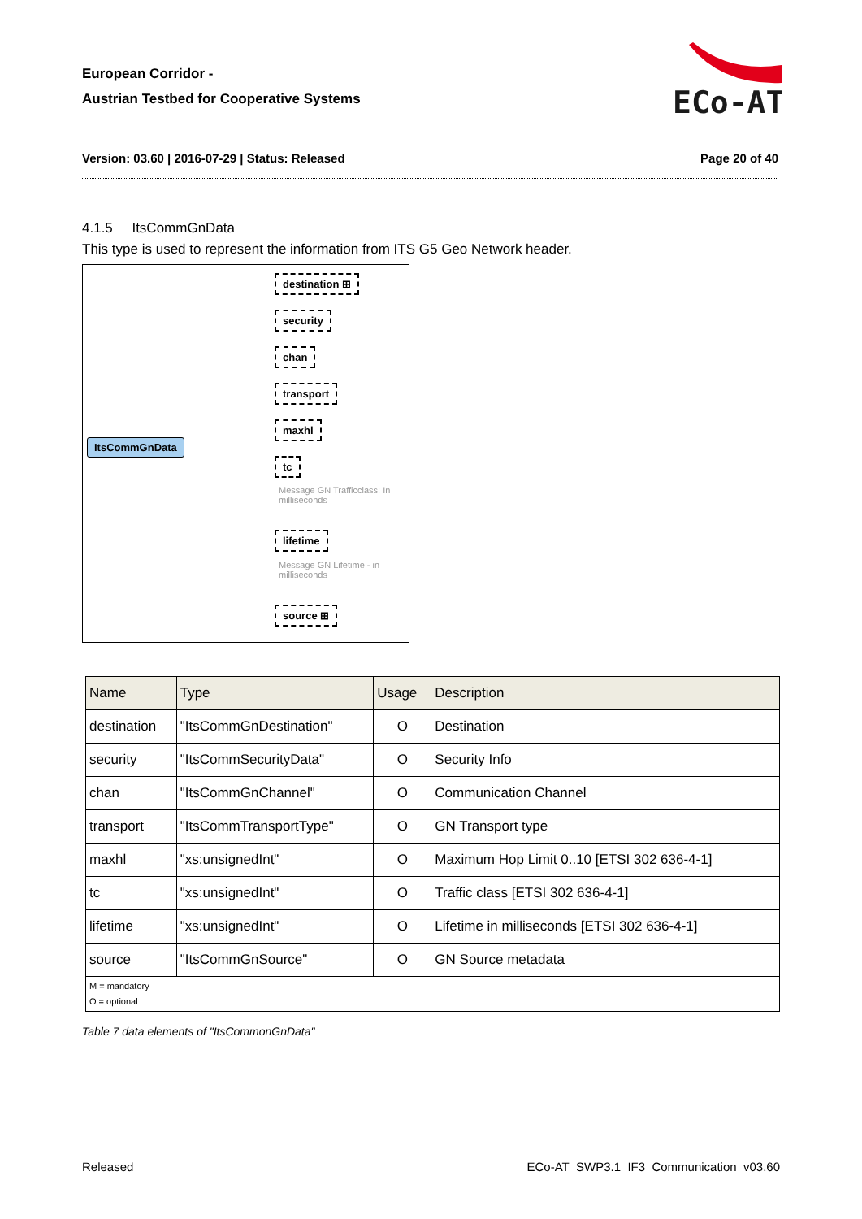European Corridor -
Austrian Testbed for Cooperative Systems
ECo-AT
Version: 03.60 | 2016-07-29 | Status: Released Page 20 of 40
4.1.5 ItsCommGnData
This type is used to represent the information from ITS G5 Geo Network header.
ItsCommGnData
destination ⊞
security
chan
transport
maxhl
tc
Message GN Trafficclass: In milliseconds
lifetime
Message GN Lifetime - in milliseconds
source ⊞
| Name | Type | Usage | Description |
| --- | --- | --- | --- |
| destination | "ItsCommGnDestination" | O | Destination |
| security | "ItsCommSecurityData" | O | Security Info |
| chan | "ItsCommGnChannel" | O | Communication Channel |
| transport | "ItsCommTransportType" | O | GN Transport type |
| maxhl | "xs:unsignedInt" | O | Maximum Hop Limit 0..10 [ETSI 302 636-4-1] |
| tc | "xs:unsignedInt" | O | Traffic class [ETSI 302 636-4-1] |
| lifetime | "xs:unsignedInt" | O | Lifetime in milliseconds [ETSI 302 636-4-1] |
| source | "ItsCommGnSource" | O | GN Source metadata |
| M = mandatory O = optional | | | |
Table 7 data elements of "ItsCommonGnData"
Released
ECo-AT_SWP3.1_IF3_Communication_v03.60